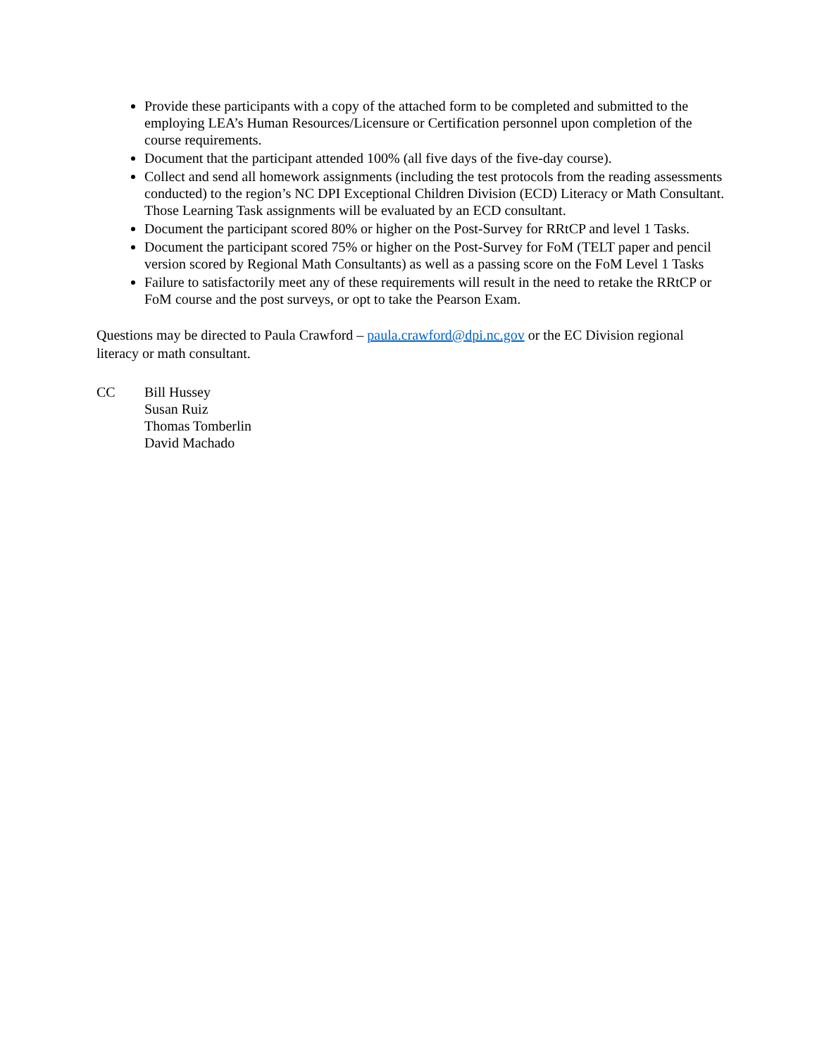Provide these participants with a copy of the attached form to be completed and submitted to the employing LEA’s Human Resources/Licensure or Certification personnel upon completion of the course requirements.
Document that the participant attended 100% (all five days of the five-day course).
Collect and send all homework assignments (including the test protocols from the reading assessments conducted) to the region’s NC DPI Exceptional Children Division (ECD) Literacy or Math Consultant. Those Learning Task assignments will be evaluated by an ECD consultant.
Document the participant scored 80% or higher on the Post-Survey for RRtCP and level 1 Tasks.
Document the participant scored 75% or higher on the Post-Survey for FoM (TELT paper and pencil version scored by Regional Math Consultants) as well as a passing score on the FoM Level 1 Tasks
Failure to satisfactorily meet any of these requirements will result in the need to retake the RRtCP or FoM course and the post surveys, or opt to take the Pearson Exam.
Questions may be directed to Paula Crawford – paula.crawford@dpi.nc.gov or the EC Division regional literacy or math consultant.
CC Bill Hussey
Susan Ruiz
Thomas Tomberlin
David Machado